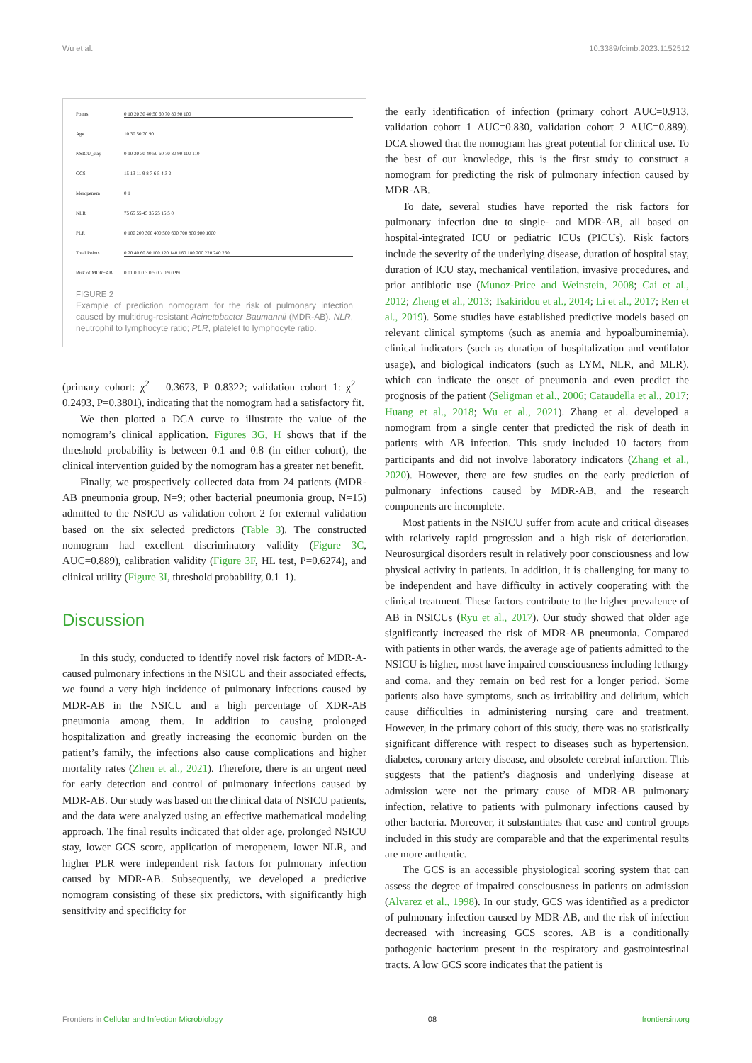Wu et al. 10.3389/fcimb.2023.1152512
Points 0 10 20 30 40 50 60 70 80 90 100
Age 10 30 50 70 90
NSICU_stay 0 10 20 30 40 50 60 70 80 90 100 110
GCS 15 13 11 9 8 7 6 5 4 3 2
Meropenem 0 1
NLR 75 65 55 45 35 25 15 5 0
PLR 0 100 200 300 400 500 600 700 800 900 1000
Total Points 0 20 40 60 80 100 120 140 160 180 200 220 240 260
Risk of MDR−AB 0.01 0.1 0.3 0.5 0.7 0.9 0.99
FIGURE 2
Example of prediction nomogram for the risk of pulmonary infection caused by multidrug-resistant Acinetobacter Baumannii (MDR-AB). NLR, neutrophil to lymphocyte ratio; PLR, platelet to lymphocyte ratio.
(primary cohort: χ<sup>2</sup> = 0.3673, P=0.8322; validation cohort 1: χ<sup>2</sup> = 0.2493, P=0.3801), indicating that the nomogram had a satisfactory fit.
We then plotted a DCA curve to illustrate the value of the nomogram’s clinical application. Figures 3G, H shows that if the threshold probability is between 0.1 and 0.8 (in either cohort), the clinical intervention guided by the nomogram has a greater net benefit.
Finally, we prospectively collected data from 24 patients (MDR-AB pneumonia group, N=9; other bacterial pneumonia group, N=15) admitted to the NSICU as validation cohort 2 for external validation based on the six selected predictors (Table 3). The constructed nomogram had excellent discriminatory validity (Figure 3C, AUC=0.889), calibration validity (Figure 3F, HL test, P=0.6274), and clinical utility (Figure 3I, threshold probability, 0.1–1).
Discussion
In this study, conducted to identify novel risk factors of MDR-A-caused pulmonary infections in the NSICU and their associated effects, we found a very high incidence of pulmonary infections caused by MDR-AB in the NSICU and a high percentage of XDR-AB pneumonia among them. In addition to causing prolonged hospitalization and greatly increasing the economic burden on the patient’s family, the infections also cause complications and higher mortality rates (Zhen et al., 2021). Therefore, there is an urgent need for early detection and control of pulmonary infections caused by MDR-AB. Our study was based on the clinical data of NSICU patients, and the data were analyzed using an effective mathematical modeling approach. The final results indicated that older age, prolonged NSICU stay, lower GCS score, application of meropenem, lower NLR, and higher PLR were independent risk factors for pulmonary infection caused by MDR-AB. Subsequently, we developed a predictive nomogram consisting of these six predictors, with significantly high sensitivity and specificity for
the early identification of infection (primary cohort AUC=0.913, validation cohort 1 AUC=0.830, validation cohort 2 AUC=0.889). DCA showed that the nomogram has great potential for clinical use. To the best of our knowledge, this is the first study to construct a nomogram for predicting the risk of pulmonary infection caused by MDR-AB.
To date, several studies have reported the risk factors for pulmonary infection due to single- and MDR-AB, all based on hospital-integrated ICU or pediatric ICUs (PICUs). Risk factors include the severity of the underlying disease, duration of hospital stay, duration of ICU stay, mechanical ventilation, invasive procedures, and prior antibiotic use (Munoz-Price and Weinstein, 2008; Cai et al., 2012; Zheng et al., 2013; Tsakiridou et al., 2014; Li et al., 2017; Ren et al., 2019). Some studies have established predictive models based on relevant clinical symptoms (such as anemia and hypoalbuminemia), clinical indicators (such as duration of hospitalization and ventilator usage), and biological indicators (such as LYM, NLR, and MLR), which can indicate the onset of pneumonia and even predict the prognosis of the patient (Seligman et al., 2006; Cataudella et al., 2017; Huang et al., 2018; Wu et al., 2021). Zhang et al. developed a nomogram from a single center that predicted the risk of death in patients with AB infection. This study included 10 factors from participants and did not involve laboratory indicators (Zhang et al., 2020). However, there are few studies on the early prediction of pulmonary infections caused by MDR-AB, and the research components are incomplete.
Most patients in the NSICU suffer from acute and critical diseases with relatively rapid progression and a high risk of deterioration. Neurosurgical disorders result in relatively poor consciousness and low physical activity in patients. In addition, it is challenging for many to be independent and have difficulty in actively cooperating with the clinical treatment. These factors contribute to the higher prevalence of AB in NSICUs (Ryu et al., 2017). Our study showed that older age significantly increased the risk of MDR-AB pneumonia. Compared with patients in other wards, the average age of patients admitted to the NSICU is higher, most have impaired consciousness including lethargy and coma, and they remain on bed rest for a longer period. Some patients also have symptoms, such as irritability and delirium, which cause difficulties in administering nursing care and treatment. However, in the primary cohort of this study, there was no statistically significant difference with respect to diseases such as hypertension, diabetes, coronary artery disease, and obsolete cerebral infarction. This suggests that the patient’s diagnosis and underlying disease at admission were not the primary cause of MDR-AB pulmonary infection, relative to patients with pulmonary infections caused by other bacteria. Moreover, it substantiates that case and control groups included in this study are comparable and that the experimental results are more authentic.
The GCS is an accessible physiological scoring system that can assess the degree of impaired consciousness in patients on admission (Alvarez et al., 1998). In our study, GCS was identified as a predictor of pulmonary infection caused by MDR-AB, and the risk of infection decreased with increasing GCS scores. AB is a conditionally pathogenic bacterium present in the respiratory and gastrointestinal tracts. A low GCS score indicates that the patient is
Frontiers in Cellular and Infection Microbiology 08 frontiersin.org